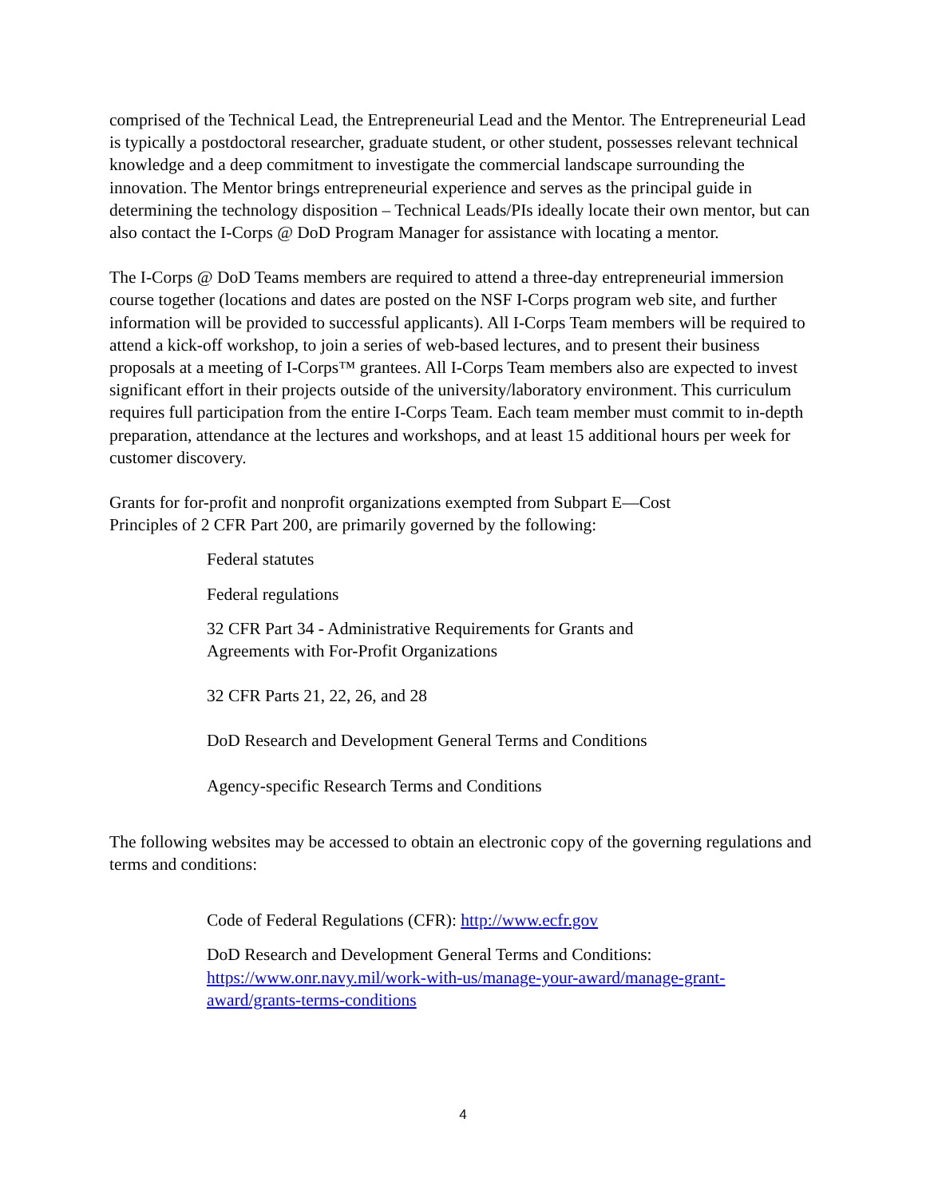comprised of the Technical Lead, the Entrepreneurial Lead and the Mentor. The Entrepreneurial Lead is typically a postdoctoral researcher, graduate student, or other student, possesses relevant technical knowledge and a deep commitment to investigate the commercial landscape surrounding the innovation. The Mentor brings entrepreneurial experience and serves as the principal guide in determining the technology disposition – Technical Leads/PIs ideally locate their own mentor, but can also contact the I-Corps @ DoD Program Manager for assistance with locating a mentor.
The I-Corps @ DoD Teams members are required to attend a three-day entrepreneurial immersion course together (locations and dates are posted on the NSF I-Corps program web site, and further information will be provided to successful applicants). All I-Corps Team members will be required to attend a kick-off workshop, to join a series of web-based lectures, and to present their business proposals at a meeting of I-Corps™ grantees. All I-Corps Team members also are expected to invest significant effort in their projects outside of the university/laboratory environment. This curriculum requires full participation from the entire I-Corps Team. Each team member must commit to in-depth preparation, attendance at the lectures and workshops, and at least 15 additional hours per week for customer discovery.
Grants for for-profit and nonprofit organizations exempted from Subpart E—Cost
Principles of 2 CFR Part 200, are primarily governed by the following:
Federal statutes
Federal regulations
32 CFR Part 34 - Administrative Requirements for Grants and
Agreements with For-Profit Organizations
32 CFR Parts 21, 22, 26, and 28
DoD Research and Development General Terms and Conditions
Agency-specific Research Terms and Conditions
The following websites may be accessed to obtain an electronic copy of the governing regulations and terms and conditions:
Code of Federal Regulations (CFR): http://www.ecfr.gov
DoD Research and Development General Terms and Conditions:
https://www.onr.navy.mil/work-with-us/manage-your-award/manage-grant-award/grants-terms-conditions
4